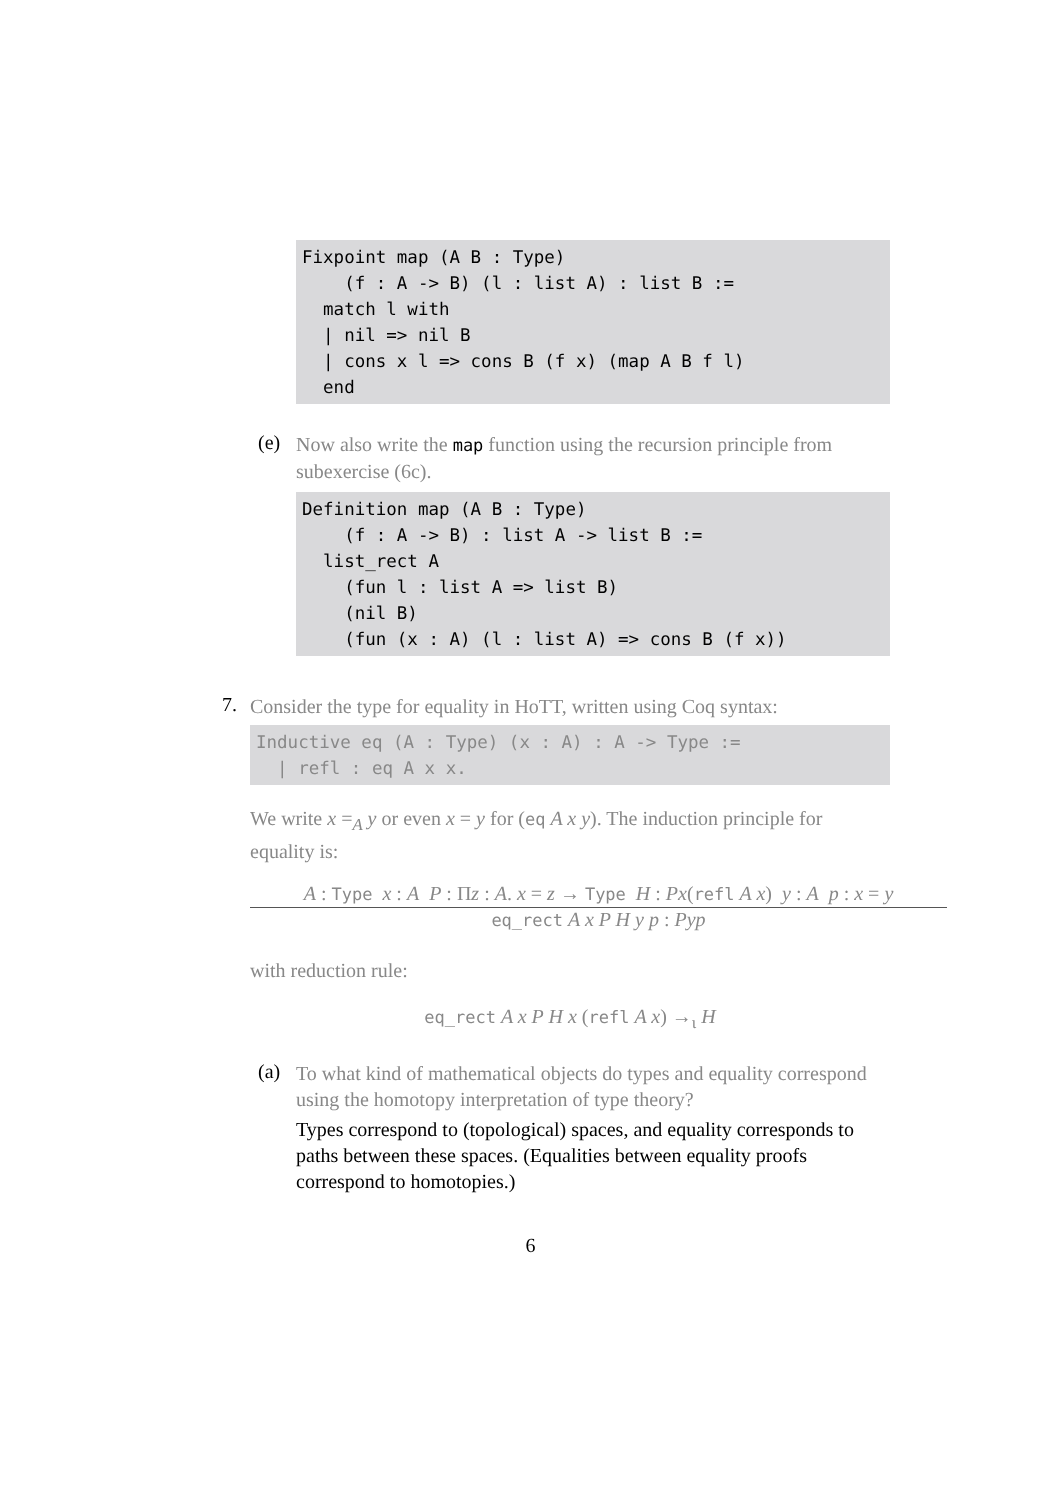Fixpoint map (A B : Type)
    (f : A -> B) (l : list A) : list B :=
  match l with
  | nil => nil B
  | cons x l => cons B (f x) (map A B f l)
  end
(e)
Now also write the map function using the recursion principle from subexercise (6c).
Definition map (A B : Type)
    (f : A -> B) : list A -> list B :=
  list_rect A
    (fun l : list A => list B)
    (nil B)
    (fun (x : A) (l : list A) => cons B (f x))
7.
Consider the type for equality in HoTT, written using Coq syntax:
Inductive eq (A : Type) (x : A) : A -> Type :=
  | refl : eq A x x.
We write x =<sub>A</sub> y or even x = y for (eq A x y). The induction principle for equality is:
A : Type x : A P : Πz : A. x = z → Type H : Px(refl A x) y : A p : x = y
eq_rect A x P H y p : Pyp
with reduction rule:
eq_rect A x P H x (refl A x) →<sub>ι</sub> H
(a)
To what kind of mathematical objects do types and equality correspond using the homotopy interpretation of type theory?
Types correspond to (topological) spaces, and equality corresponds to paths between these spaces. (Equalities between equality proofs correspond to homotopies.)
6